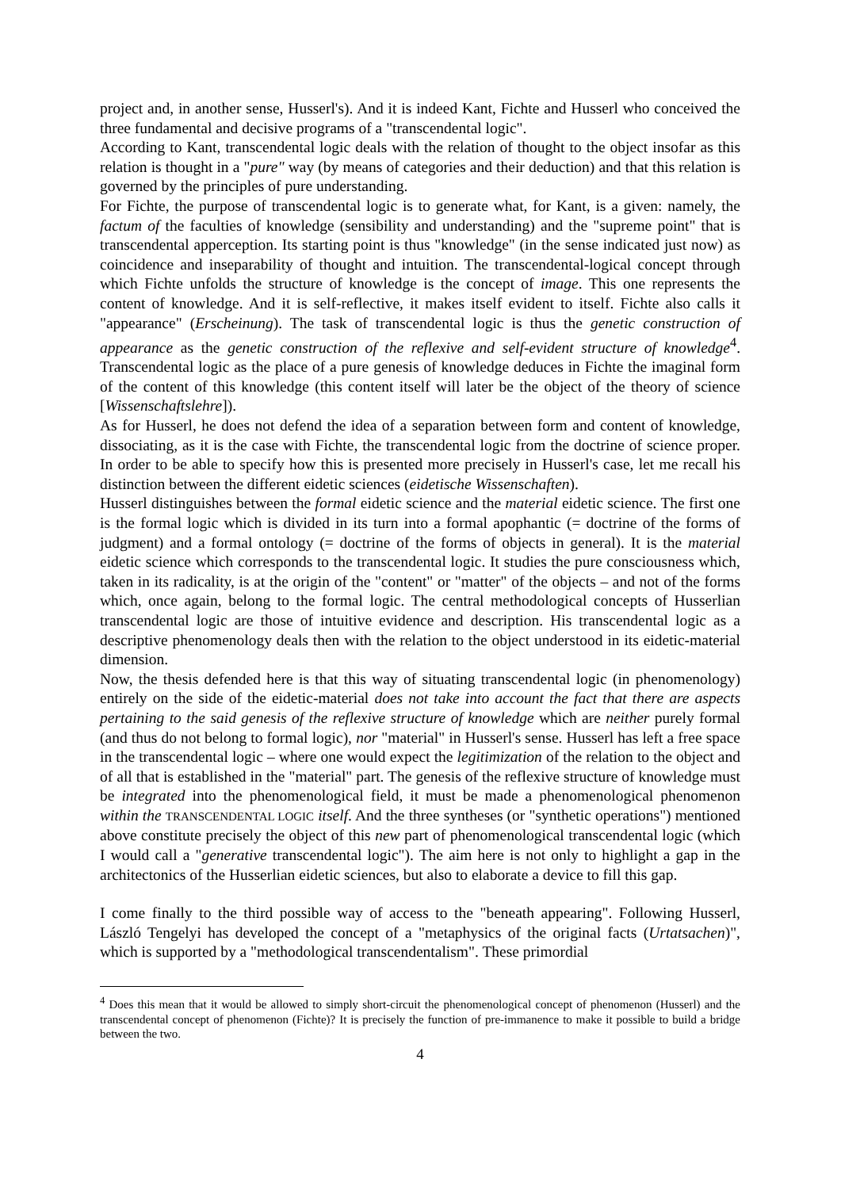project and, in another sense, Husserl's). And it is indeed Kant, Fichte and Husserl who conceived the three fundamental and decisive programs of a "transcendental logic".
According to Kant, transcendental logic deals with the relation of thought to the object insofar as this relation is thought in a "pure" way (by means of categories and their deduction) and that this relation is governed by the principles of pure understanding.
For Fichte, the purpose of transcendental logic is to generate what, for Kant, is a given: namely, the factum of the faculties of knowledge (sensibility and understanding) and the "supreme point" that is transcendental apperception. Its starting point is thus "knowledge" (in the sense indicated just now) as coincidence and inseparability of thought and intuition. The transcendental-logical concept through which Fichte unfolds the structure of knowledge is the concept of image. This one represents the content of knowledge. And it is self-reflective, it makes itself evident to itself. Fichte also calls it "appearance" (Erscheinung). The task of transcendental logic is thus the genetic construction of appearance as the genetic construction of the reflexive and self-evident structure of knowledge<sup>4</sup>. Transcendental logic as the place of a pure genesis of knowledge deduces in Fichte the imaginal form of the content of this knowledge (this content itself will later be the object of the theory of science [Wissenschaftslehre]).
As for Husserl, he does not defend the idea of a separation between form and content of knowledge, dissociating, as it is the case with Fichte, the transcendental logic from the doctrine of science proper. In order to be able to specify how this is presented more precisely in Husserl's case, let me recall his distinction between the different eidetic sciences (eidetische Wissenschaften).
Husserl distinguishes between the formal eidetic science and the material eidetic science. The first one is the formal logic which is divided in its turn into a formal apophantic (= doctrine of the forms of judgment) and a formal ontology (= doctrine of the forms of objects in general). It is the material eidetic science which corresponds to the transcendental logic. It studies the pure consciousness which, taken in its radicality, is at the origin of the "content" or "matter" of the objects – and not of the forms which, once again, belong to the formal logic. The central methodological concepts of Husserlian transcendental logic are those of intuitive evidence and description. His transcendental logic as a descriptive phenomenology deals then with the relation to the object understood in its eidetic-material dimension.
Now, the thesis defended here is that this way of situating transcendental logic (in phenomenology) entirely on the side of the eidetic-material does not take into account the fact that there are aspects pertaining to the said genesis of the reflexive structure of knowledge which are neither purely formal (and thus do not belong to formal logic), nor "material" in Husserl's sense. Husserl has left a free space in the transcendental logic – where one would expect the legitimization of the relation to the object and of all that is established in the "material" part. The genesis of the reflexive structure of knowledge must be integrated into the phenomenological field, it must be made a phenomenological phenomenon within the TRANSCENDENTAL LOGIC itself. And the three syntheses (or "synthetic operations") mentioned above constitute precisely the object of this new part of phenomenological transcendental logic (which I would call a "generative transcendental logic"). The aim here is not only to highlight a gap in the architectonics of the Husserlian eidetic sciences, but also to elaborate a device to fill this gap.
I come finally to the third possible way of access to the "beneath appearing". Following Husserl, László Tengelyi has developed the concept of a "metaphysics of the original facts (Urtatsachen)", which is supported by a "methodological transcendentalism". These primordial
<sup>4</sup> Does this mean that it would be allowed to simply short-circuit the phenomenological concept of phenomenon (Husserl) and the transcendental concept of phenomenon (Fichte)? It is precisely the function of pre-immanence to make it possible to build a bridge between the two.
4